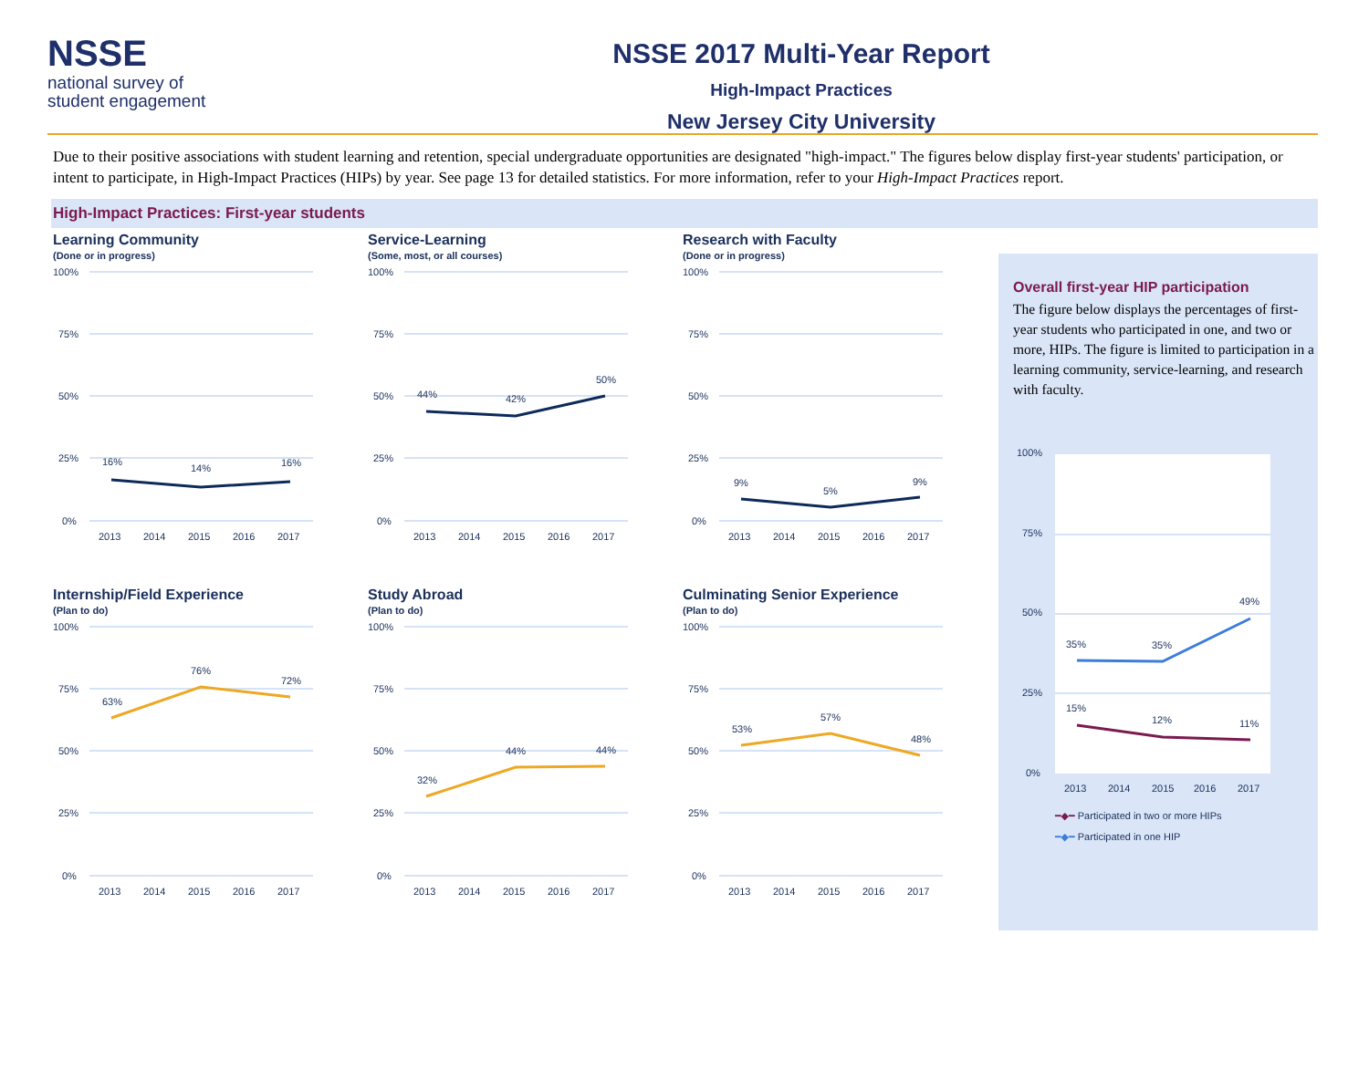NSSE
national survey of
student engagement
NSSE 2017 Multi-Year Report
High-Impact Practices
New Jersey City University
Due to their positive associations with student learning and retention, special undergraduate opportunities are designated "high-impact." The figures below display first-year students' participation, or intent to participate, in High-Impact Practices (HIPs) by year. See page 13 for detailed statistics. For more information, refer to your High-Impact Practices report.
High-Impact Practices: First-year students
Learning Community
(Done or in progress)
100%
75%
50%
25%
0%
16%
14%
16%
2013
2014
2015
2016
2017
Service-Learning
(Some, most, or all courses)
100%
75%
50%
25%
0%
44%
42%
50%
2013
2014
2015
2016
2017
Research with Faculty
(Done or in progress)
100%
75%
50%
25%
0%
9%
5%
9%
2013
2014
2015
2016
2017
Internship/Field Experience
(Plan to do)
100%
75%
50%
25%
0%
63%
76%
72%
2013
2014
2015
2016
2017
Study Abroad
(Plan to do)
100%
75%
50%
25%
0%
32%
44%
44%
2013
2014
2015
2016
2017
Culminating Senior Experience
(Plan to do)
100%
75%
50%
25%
0%
53%
57%
48%
2013
2014
2015
2016
2017
Overall first-year HIP participation
The figure below displays the percentages of first-year students who participated in one, and two or more, HIPs. The figure is limited to participation in a learning community, service-learning, and research with faculty.
100%
75%
50%
25%
0%
35%
35%
49%
15%
12%
11%
2013
2014
2015
2016
2017
━◆━ Participated in two or more HIPs
━◆━ Participated in one HIP